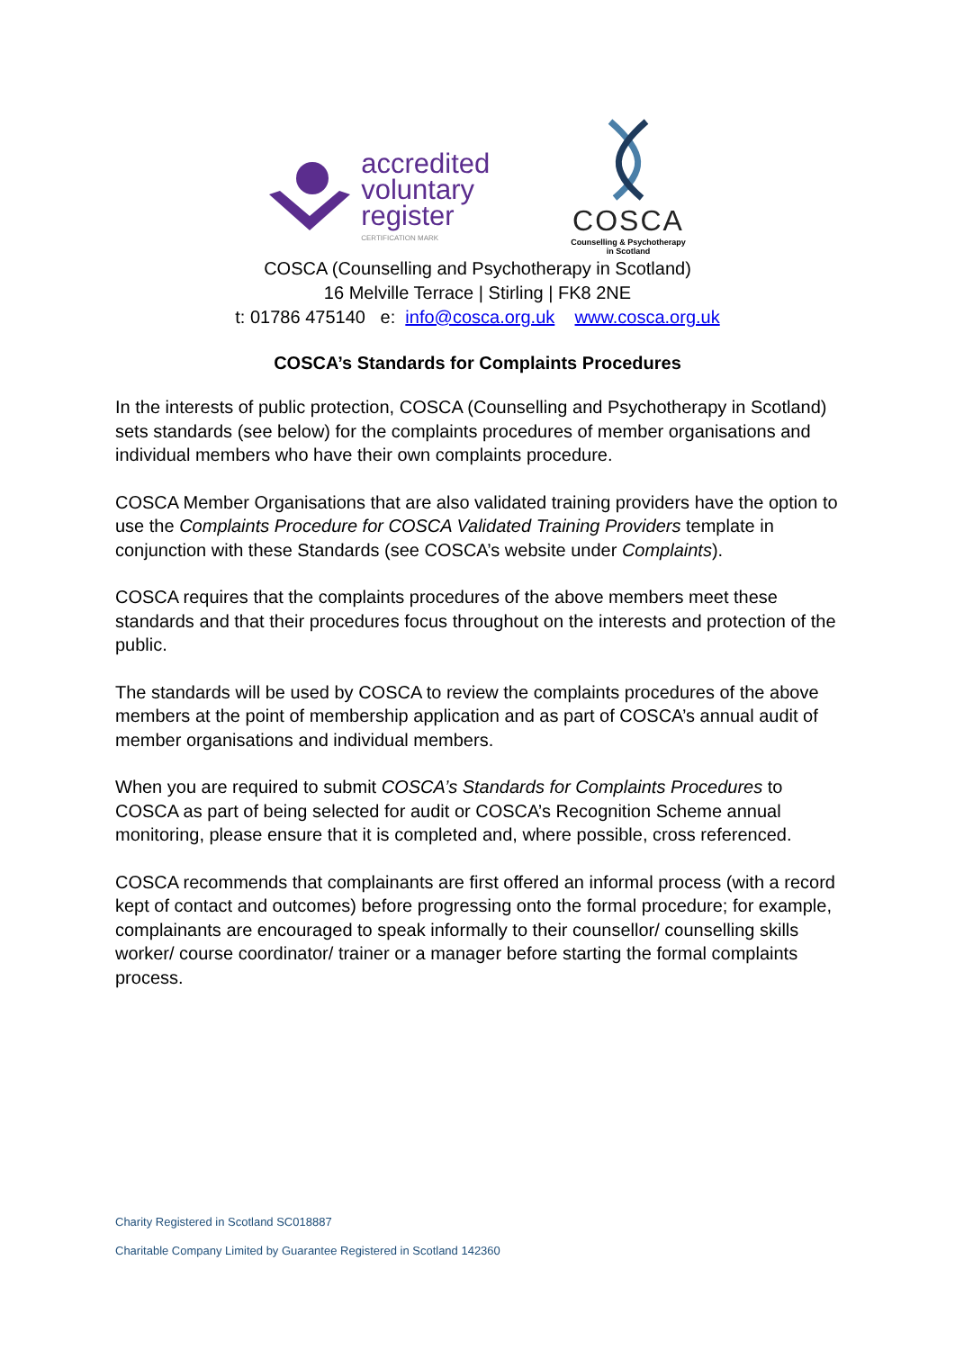accredited
voluntary
register
CERTIFICATION MARK
COSCA
Counselling & Psychotherapy
in Scotland
COSCA (Counselling and Psychotherapy in Scotland)
16 Melville Terrace | Stirling | FK8 2NE
t: 01786 475140 e: info@cosca.org.uk www.cosca.org.uk
COSCA’s Standards for Complaints Procedures
In the interests of public protection, COSCA (Counselling and Psychotherapy in Scotland) sets standards (see below) for the complaints procedures of member organisations and individual members who have their own complaints procedure.
COSCA Member Organisations that are also validated training providers have the option to use the Complaints Procedure for COSCA Validated Training Providers template in conjunction with these Standards (see COSCA’s website under Complaints).
COSCA requires that the complaints procedures of the above members meet these standards and that their procedures focus throughout on the interests and protection of the public.
The standards will be used by COSCA to review the complaints procedures of the above members at the point of membership application and as part of COSCA’s annual audit of member organisations and individual members.
When you are required to submit COSCA’s Standards for Complaints Procedures to COSCA as part of being selected for audit or COSCA’s Recognition Scheme annual monitoring, please ensure that it is completed and, where possible, cross referenced.
COSCA recommends that complainants are first offered an informal process (with a record kept of contact and outcomes) before progressing onto the formal procedure; for example, complainants are encouraged to speak informally to their counsellor/ counselling skills worker/ course coordinator/ trainer or a manager before starting the formal complaints process.
Charity Registered in Scotland SC018887
Charitable Company Limited by Guarantee Registered in Scotland 142360